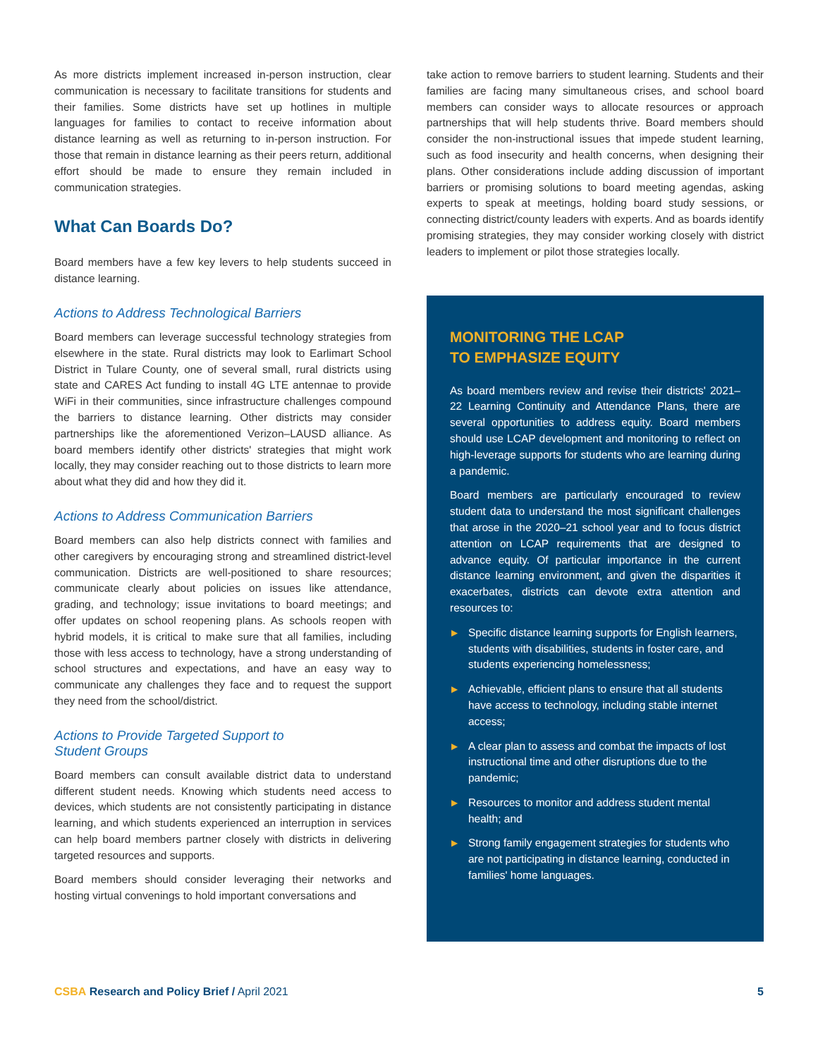As more districts implement increased in-person instruction, clear communication is necessary to facilitate transitions for students and their families. Some districts have set up hotlines in multiple languages for families to contact to receive information about distance learning as well as returning to in-person instruction. For those that remain in distance learning as their peers return, additional effort should be made to ensure they remain included in communication strategies.
What Can Boards Do?
Board members have a few key levers to help students succeed in distance learning.
Actions to Address Technological Barriers
Board members can leverage successful technology strategies from elsewhere in the state. Rural districts may look to Earlimart School District in Tulare County, one of several small, rural districts using state and CARES Act funding to install 4G LTE antennae to provide WiFi in their communities, since infrastructure challenges compound the barriers to distance learning. Other districts may consider partnerships like the aforementioned Verizon–LAUSD alliance. As board members identify other districts' strategies that might work locally, they may consider reaching out to those districts to learn more about what they did and how they did it.
Actions to Address Communication Barriers
Board members can also help districts connect with families and other caregivers by encouraging strong and streamlined district-level communication. Districts are well-positioned to share resources; communicate clearly about policies on issues like attendance, grading, and technology; issue invitations to board meetings; and offer updates on school reopening plans. As schools reopen with hybrid models, it is critical to make sure that all families, including those with less access to technology, have a strong understanding of school structures and expectations, and have an easy way to communicate any challenges they face and to request the support they need from the school/district.
Actions to Provide Targeted Support to
Student Groups
Board members can consult available district data to understand different student needs. Knowing which students need access to devices, which students are not consistently participating in distance learning, and which students experienced an interruption in services can help board members partner closely with districts in delivering targeted resources and supports.
Board members should consider leveraging their networks and hosting virtual convenings to hold important conversations and
take action to remove barriers to student learning. Students and their families are facing many simultaneous crises, and school board members can consider ways to allocate resources or approach partnerships that will help students thrive. Board members should consider the non-instructional issues that impede student learning, such as food insecurity and health concerns, when designing their plans. Other considerations include adding discussion of important barriers or promising solutions to board meeting agendas, asking experts to speak at meetings, holding board study sessions, or connecting district/county leaders with experts. And as boards identify promising strategies, they may consider working closely with district leaders to implement or pilot those strategies locally.
MONITORING THE LCAP
TO EMPHASIZE EQUITY
As board members review and revise their districts' 2021–22 Learning Continuity and Attendance Plans, there are several opportunities to address equity. Board members should use LCAP development and monitoring to reflect on high-leverage supports for students who are learning during a pandemic.
Board members are particularly encouraged to review student data to understand the most significant challenges that arose in the 2020–21 school year and to focus district attention on LCAP requirements that are designed to advance equity. Of particular importance in the current distance learning environment, and given the disparities it exacerbates, districts can devote extra attention and resources to:
▶ Specific distance learning supports for English learners, students with disabilities, students in foster care, and students experiencing homelessness;
▶ Achievable, efficient plans to ensure that all students have access to technology, including stable internet access;
▶ A clear plan to assess and combat the impacts of lost instructional time and other disruptions due to the pandemic;
▶ Resources to monitor and address student mental health; and
▶ Strong family engagement strategies for students who are not participating in distance learning, conducted in families' home languages.
CSBA Research and Policy Brief / April 2021
5